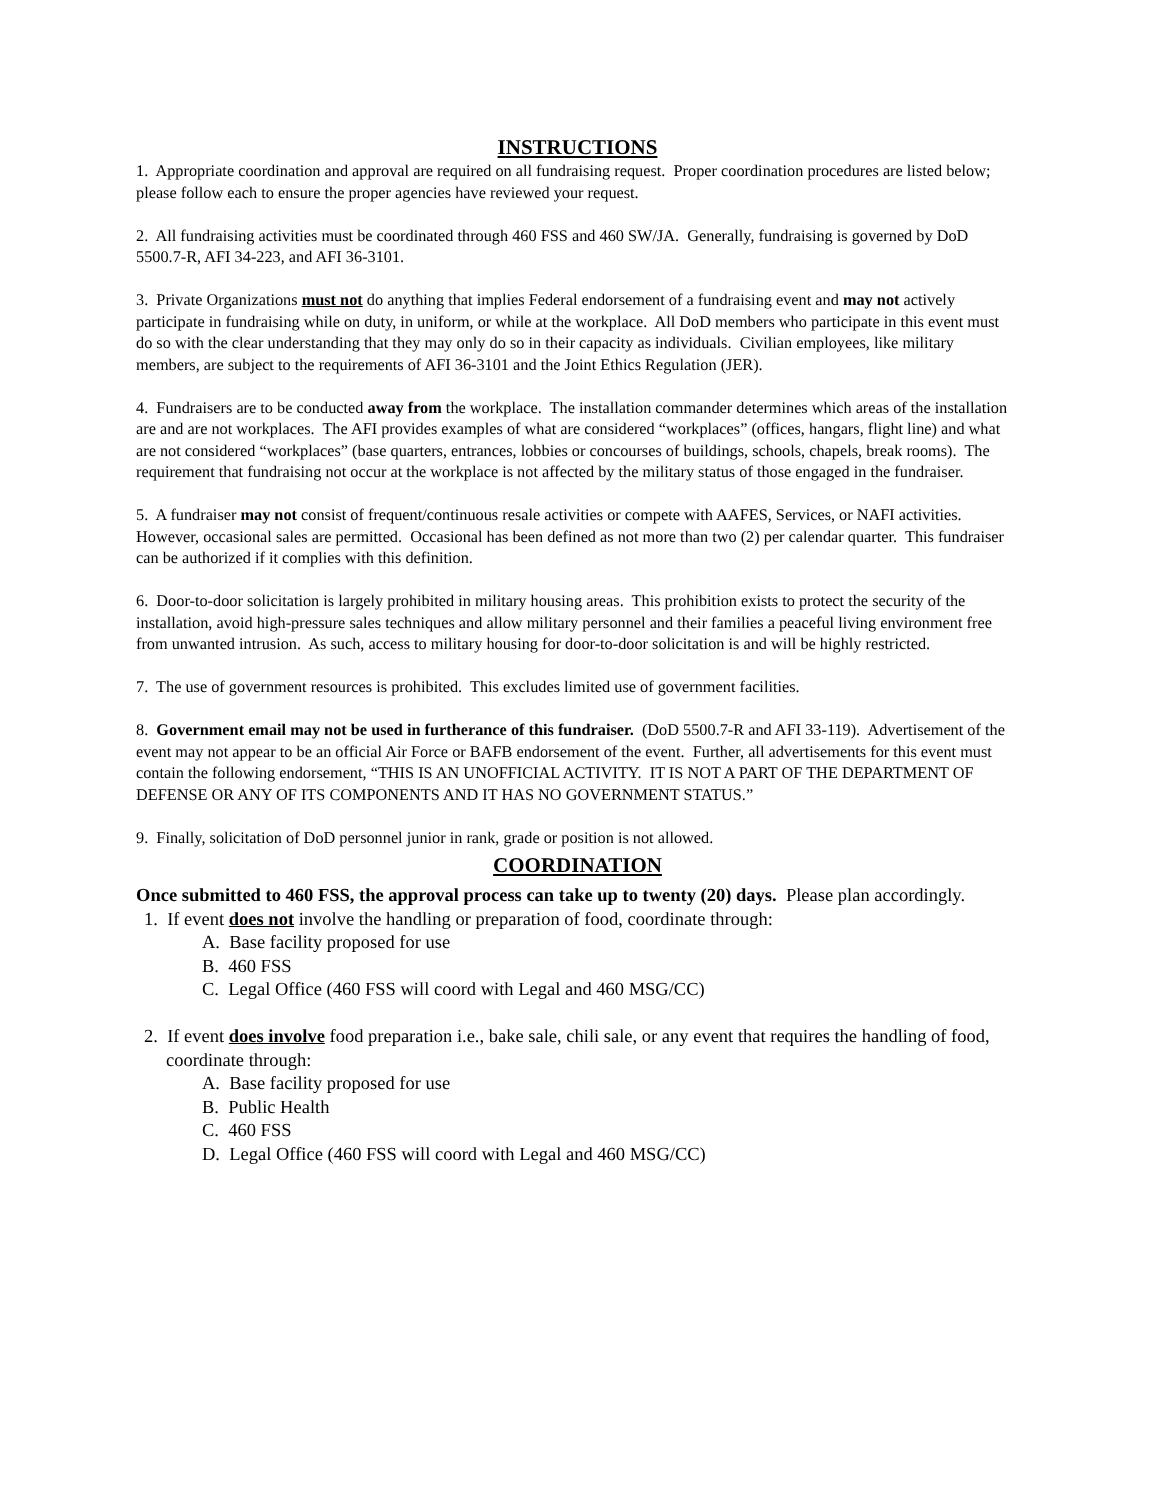INSTRUCTIONS
1. Appropriate coordination and approval are required on all fundraising request. Proper coordination procedures are listed below; please follow each to ensure the proper agencies have reviewed your request.
2. All fundraising activities must be coordinated through 460 FSS and 460 SW/JA. Generally, fundraising is governed by DoD 5500.7-R, AFI 34-223, and AFI 36-3101.
3. Private Organizations must not do anything that implies Federal endorsement of a fundraising event and may not actively participate in fundraising while on duty, in uniform, or while at the workplace. All DoD members who participate in this event must do so with the clear understanding that they may only do so in their capacity as individuals. Civilian employees, like military members, are subject to the requirements of AFI 36-3101 and the Joint Ethics Regulation (JER).
4. Fundraisers are to be conducted away from the workplace. The installation commander determines which areas of the installation are and are not workplaces. The AFI provides examples of what are considered “workplaces” (offices, hangars, flight line) and what are not considered “workplaces” (base quarters, entrances, lobbies or concourses of buildings, schools, chapels, break rooms). The requirement that fundraising not occur at the workplace is not affected by the military status of those engaged in the fundraiser.
5. A fundraiser may not consist of frequent/continuous resale activities or compete with AAFES, Services, or NAFI activities. However, occasional sales are permitted. Occasional has been defined as not more than two (2) per calendar quarter. This fundraiser can be authorized if it complies with this definition.
6. Door-to-door solicitation is largely prohibited in military housing areas. This prohibition exists to protect the security of the installation, avoid high-pressure sales techniques and allow military personnel and their families a peaceful living environment free from unwanted intrusion. As such, access to military housing for door-to-door solicitation is and will be highly restricted.
7. The use of government resources is prohibited. This excludes limited use of government facilities.
8. Government email may not be used in furtherance of this fundraiser. (DoD 5500.7-R and AFI 33-119). Advertisement of the event may not appear to be an official Air Force or BAFB endorsement of the event. Further, all advertisements for this event must contain the following endorsement, “THIS IS AN UNOFFICIAL ACTIVITY. IT IS NOT A PART OF THE DEPARTMENT OF DEFENSE OR ANY OF ITS COMPONENTS AND IT HAS NO GOVERNMENT STATUS.”
9. Finally, solicitation of DoD personnel junior in rank, grade or position is not allowed.
COORDINATION
Once submitted to 460 FSS, the approval process can take up to twenty (20) days. Please plan accordingly.
1. If event does not involve the handling or preparation of food, coordinate through:
A. Base facility proposed for use
B. 460 FSS
C. Legal Office (460 FSS will coord with Legal and 460 MSG/CC)
2. If event does involve food preparation i.e., bake sale, chili sale, or any event that requires the handling of food, coordinate through:
A. Base facility proposed for use
B. Public Health
C. 460 FSS
D. Legal Office (460 FSS will coord with Legal and 460 MSG/CC)